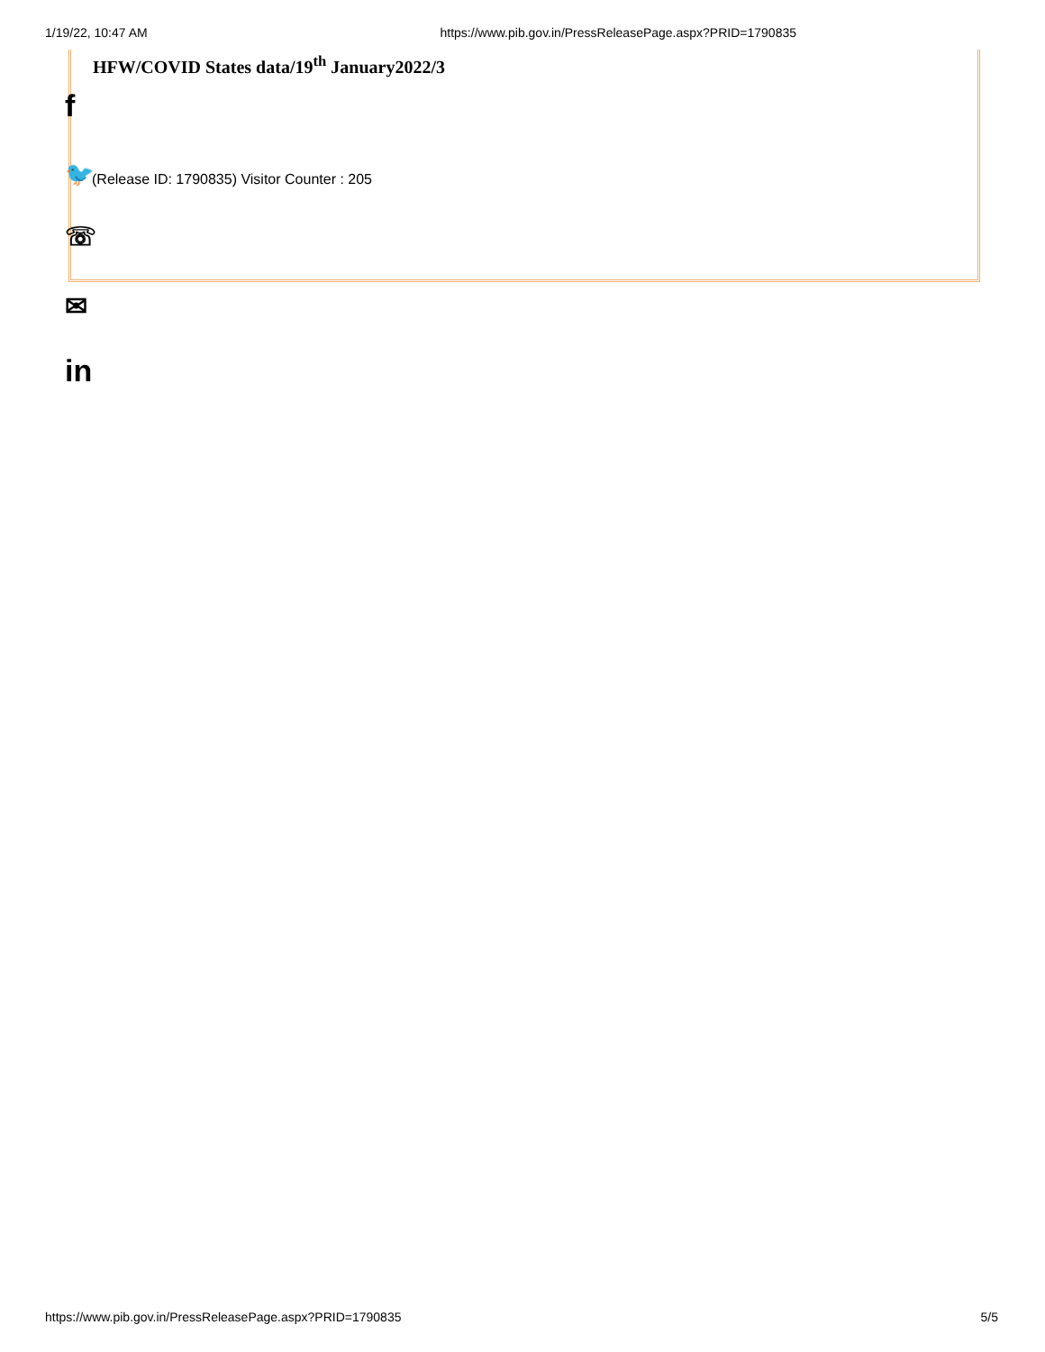1/19/22, 10:47 AM https://www.pib.gov.in/PressReleasePage.aspx?PRID=1790835
HFW/COVID States data/19<sup>th</sup> January2022/3
f
🐦
(Release ID: 1790835) Visitor Counter : 205
☏
✉
in
https://www.pib.gov.in/PressReleasePage.aspx?PRID=1790835 5/5